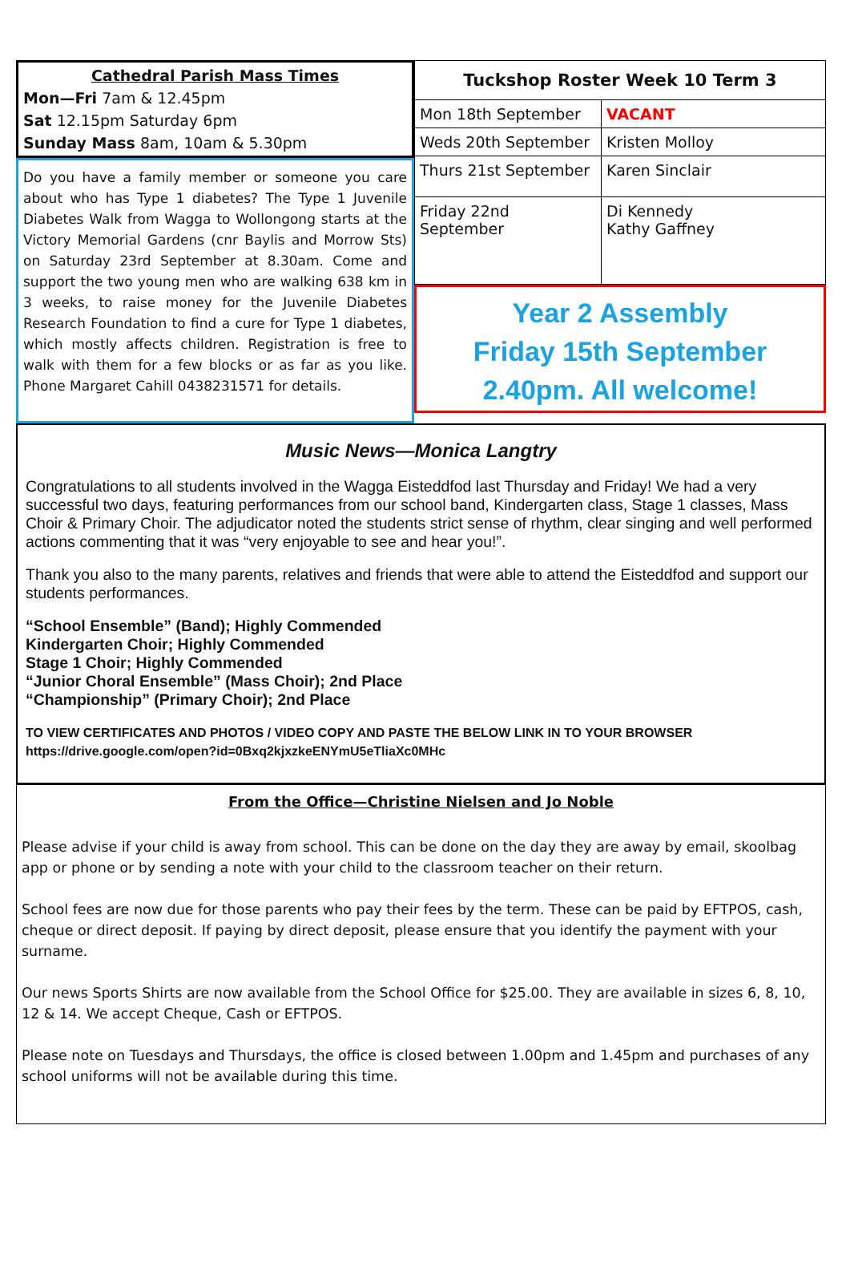Cathedral Parish Mass Times
Mon—Fri 7am & 12.45pm
Sat 12.15pm Saturday 6pm
Sunday Mass 8am, 10am & 5.30pm
Do you have a family member or someone you care about who has Type 1 diabetes? The Type 1 Juvenile Diabetes Walk from Wagga to Wollongong starts at the Victory Memorial Gardens (cnr Baylis and Morrow Sts) on Saturday 23rd September at 8.30am. Come and support the two young men who are walking 638 km in 3 weeks, to raise money for the Juvenile Diabetes Research Foundation to find a cure for Type 1 diabetes, which mostly affects children. Registration is free to walk with them for a few blocks or as far as you like. Phone Margaret Cahill 0438231571 for details.
| Tuckshop Roster Week 10 Term 3 | |
| --- | --- |
| Mon 18th September | VACANT |
| Weds 20th September | Kristen Molloy |
| Thurs 21st September | Karen Sinclair |
| Friday 22nd September | Di Kennedy Kathy Gaffney |
Year 2 Assembly
Friday 15th September
2.40pm. All welcome!
Music News—Monica Langtry
Congratulations to all students involved in the Wagga Eisteddfod last Thursday and Friday! We had a very successful two days, featuring performances from our school band, Kindergarten class, Stage 1 classes, Mass Choir & Primary Choir. The adjudicator noted the students strict sense of rhythm, clear singing and well performed actions commenting that it was “very enjoyable to see and hear you!”.
Thank you also to the many parents, relatives and friends that were able to attend the Eisteddfod and support our students performances.
“School Ensemble” (Band); Highly Commended
Kindergarten Choir; Highly Commended
Stage 1 Choir; Highly Commended
“Junior Choral Ensemble” (Mass Choir); 2nd Place
“Championship” (Primary Choir); 2nd Place
TO VIEW CERTIFICATES AND PHOTOS / VIDEO COPY AND PASTE THE BELOW LINK IN TO YOUR BROWSER
https://drive.google.com/open?id=0Bxq2kjxzkeENYmU5eTliaXc0MHc
From the Office—Christine Nielsen and Jo Noble
Please advise if your child is away from school. This can be done on the day they are away by email, skoolbag app or phone or by sending a note with your child to the classroom teacher on their return.
School fees are now due for those parents who pay their fees by the term. These can be paid by EFTPOS, cash, cheque or direct deposit. If paying by direct deposit, please ensure that you identify the payment with your surname.
Our news Sports Shirts are now available from the School Office for $25.00. They are available in sizes 6, 8, 10, 12 & 14. We accept Cheque, Cash or EFTPOS.
Please note on Tuesdays and Thursdays, the office is closed between 1.00pm and 1.45pm and purchases of any school uniforms will not be available during this time.